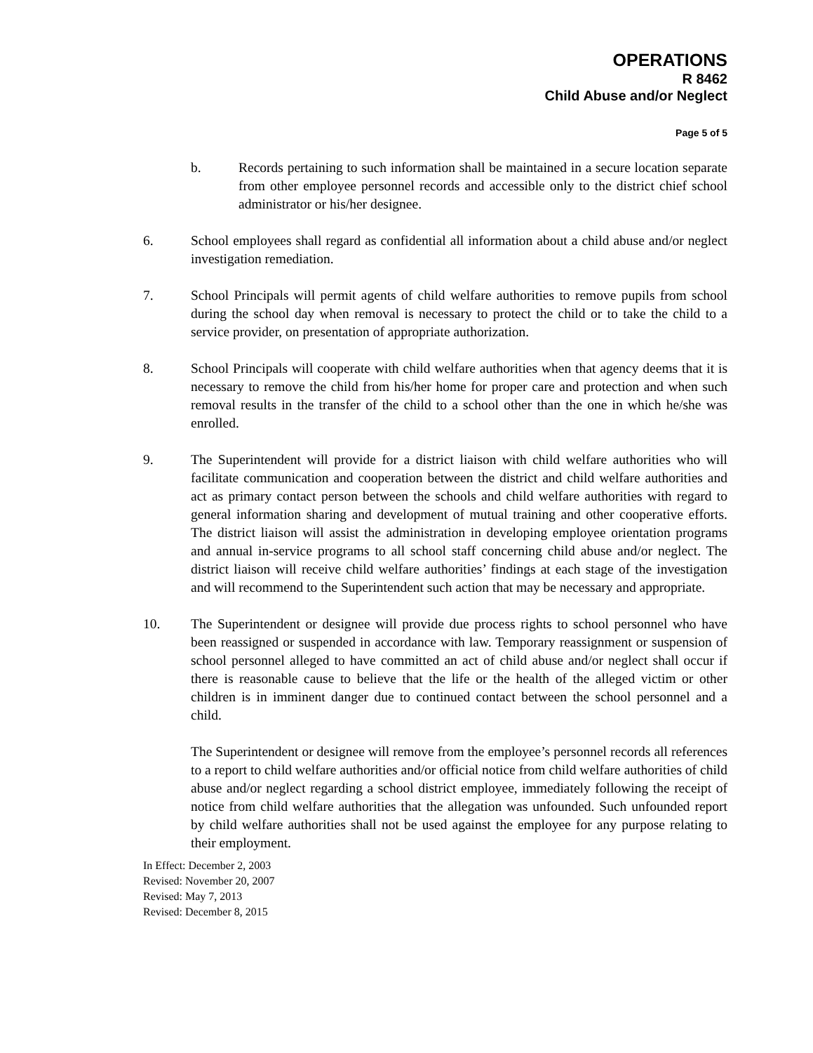OPERATIONS
R 8462
Child Abuse and/or Neglect
Page 5 of 5
b. Records pertaining to such information shall be maintained in a secure location separate from other employee personnel records and accessible only to the district chief school administrator or his/her designee.
6. School employees shall regard as confidential all information about a child abuse and/or neglect investigation remediation.
7. School Principals will permit agents of child welfare authorities to remove pupils from school during the school day when removal is necessary to protect the child or to take the child to a service provider, on presentation of appropriate authorization.
8. School Principals will cooperate with child welfare authorities when that agency deems that it is necessary to remove the child from his/her home for proper care and protection and when such removal results in the transfer of the child to a school other than the one in which he/she was enrolled.
9. The Superintendent will provide for a district liaison with child welfare authorities who will facilitate communication and cooperation between the district and child welfare authorities and act as primary contact person between the schools and child welfare authorities with regard to general information sharing and development of mutual training and other cooperative efforts. The district liaison will assist the administration in developing employee orientation programs and annual in-service programs to all school staff concerning child abuse and/or neglect. The district liaison will receive child welfare authorities’ findings at each stage of the investigation and will recommend to the Superintendent such action that may be necessary and appropriate.
10. The Superintendent or designee will provide due process rights to school personnel who have been reassigned or suspended in accordance with law. Temporary reassignment or suspension of school personnel alleged to have committed an act of child abuse and/or neglect shall occur if there is reasonable cause to believe that the life or the health of the alleged victim or other children is in imminent danger due to continued contact between the school personnel and a child.
The Superintendent or designee will remove from the employee’s personnel records all references to a report to child welfare authorities and/or official notice from child welfare authorities of child abuse and/or neglect regarding a school district employee, immediately following the receipt of notice from child welfare authorities that the allegation was unfounded. Such unfounded report by child welfare authorities shall not be used against the employee for any purpose relating to their employment.
In Effect: December 2, 2003
Revised: November 20, 2007
Revised: May 7, 2013
Revised: December 8, 2015